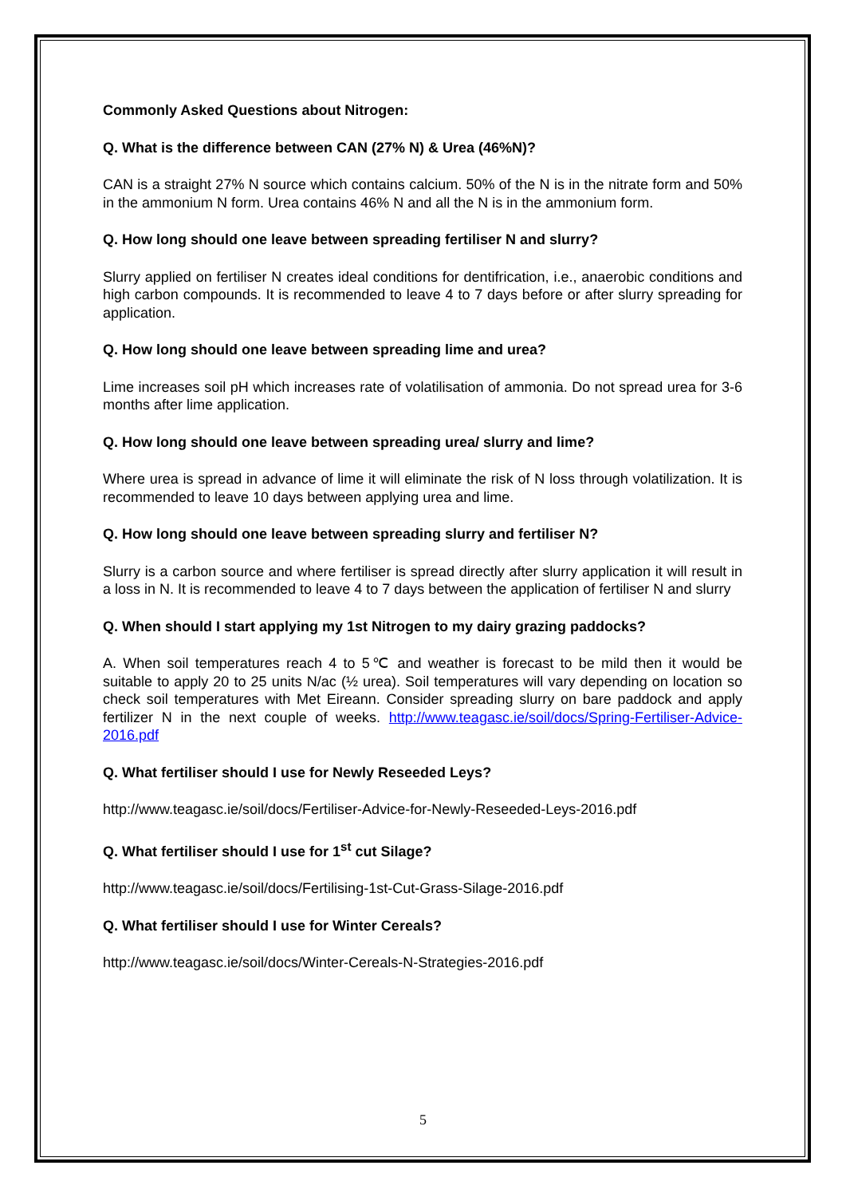Commonly Asked Questions about Nitrogen:
Q. What is the difference between CAN (27% N) & Urea (46%N)?
CAN is a straight 27% N source which contains calcium. 50% of the N is in the nitrate form and 50% in the ammonium N form. Urea contains 46% N and all the N is in the ammonium form.
Q. How long should one leave between spreading fertiliser N and slurry?
Slurry applied on fertiliser N creates ideal conditions for dentifrication, i.e., anaerobic conditions and high carbon compounds. It is recommended to leave 4 to 7 days before or after slurry spreading for application.
Q. How long should one leave between spreading lime and urea?
Lime increases soil pH which increases rate of volatilisation of ammonia. Do not spread urea for 3-6 months after lime application.
Q. How long should one leave between spreading urea/ slurry and lime?
Where urea is spread in advance of lime it will eliminate the risk of N loss through volatilization. It is recommended to leave 10 days between applying urea and lime.
Q. How long should one leave between spreading slurry and fertiliser N?
Slurry is a carbon source and where fertiliser is spread directly after slurry application it will result in a loss in N. It is recommended to leave 4 to 7 days between the application of fertiliser N and slurry
Q. When should I start applying my 1st Nitrogen to my dairy grazing paddocks?
A. When soil temperatures reach 4 to 5℃ and weather is forecast to be mild then it would be suitable to apply 20 to 25 units N/ac (½ urea). Soil temperatures will vary depending on location so check soil temperatures with Met Eireann. Consider spreading slurry on bare paddock and apply fertilizer N in the next couple of weeks. http://www.teagasc.ie/soil/docs/Spring-Fertiliser-Advice-2016.pdf
Q. What fertiliser should I use for Newly Reseeded Leys?
http://www.teagasc.ie/soil/docs/Fertiliser-Advice-for-Newly-Reseeded-Leys-2016.pdf
Q. What fertiliser should I use for 1<sup>st</sup> cut Silage?
http://www.teagasc.ie/soil/docs/Fertilising-1st-Cut-Grass-Silage-2016.pdf
Q. What fertiliser should I use for Winter Cereals?
http://www.teagasc.ie/soil/docs/Winter-Cereals-N-Strategies-2016.pdf
5